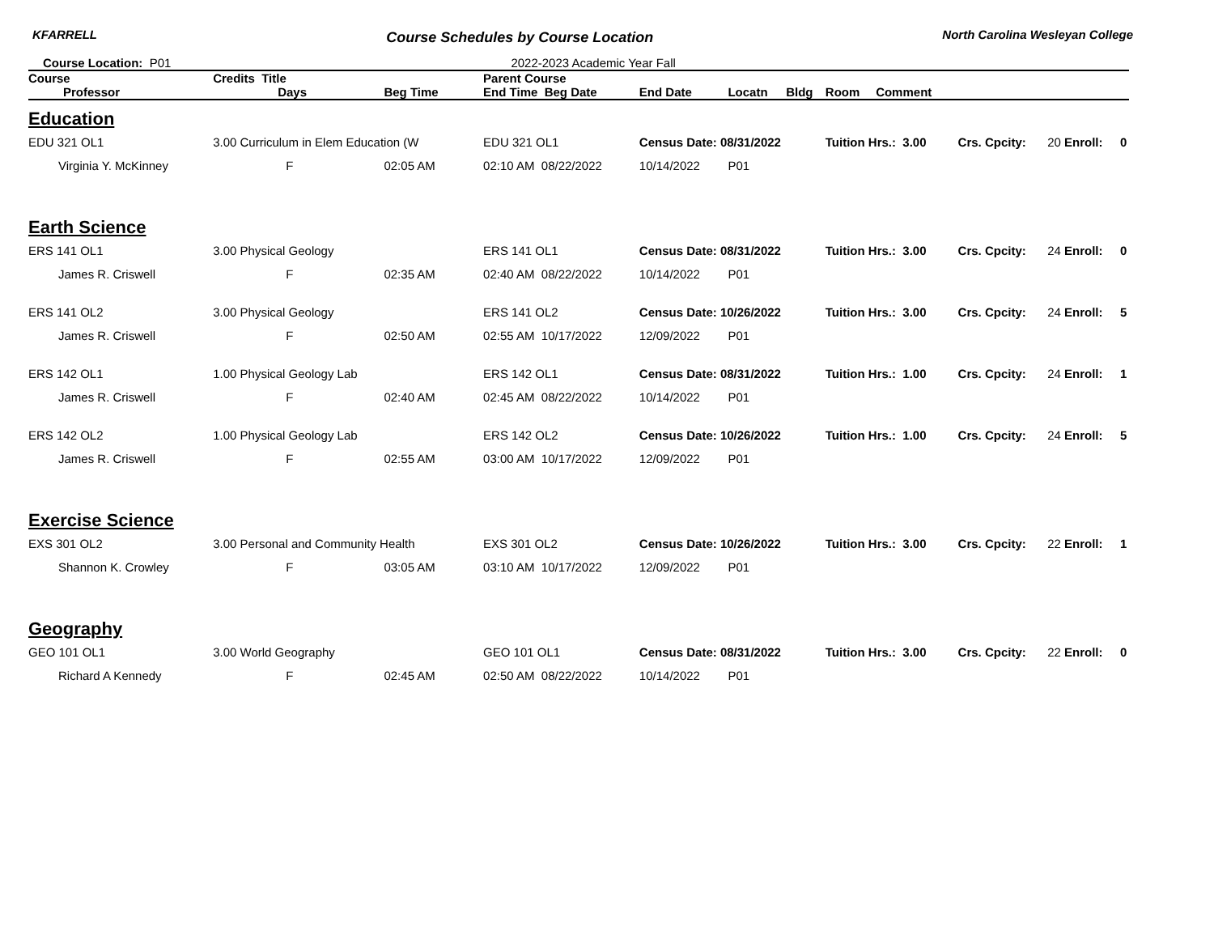KFARRELL Course Schedules by Course Location North Carolina Wesleyan College
Course Location: P01 2022-2023 Academic Year Fall
| Course | Credits Title | | | Parent Course | | | | | | | | |
| --- | --- | --- | --- | --- | --- | --- | --- | --- | --- | --- | --- | --- |
| Professor | | Days | Beg Time | End Time Beg Date | End Date | Locatn | Bldg | Room | Comment | | | |
| Education | | | | | | | | | | | | |
| EDU 321 OL1 | 3.00 Curriculum in Elem Education (W | | | EDU 321 OL1 | Census Date: 08/31/2022 | | | Tuition Hrs.: 3.00 | | Crs. Cpcity: | 20 Enroll: | 0 |
| Virginia Y. McKinney | | F | 02:05 AM | 02:10 AM 08/22/2022 | 10/14/2022 | P01 | | | | | | |
| Earth Science | | | | | | | | | | | | |
| ERS 141 OL1 | 3.00 Physical Geology | | | ERS 141 OL1 | Census Date: 08/31/2022 | | | Tuition Hrs.: 3.00 | | Crs. Cpcity: | 24 Enroll: | 0 |
| James R. Criswell | | F | 02:35 AM | 02:40 AM 08/22/2022 | 10/14/2022 | P01 | | | | | | |
| ERS 141 OL2 | 3.00 Physical Geology | | | ERS 141 OL2 | Census Date: 10/26/2022 | | | Tuition Hrs.: 3.00 | | Crs. Cpcity: | 24 Enroll: | 5 |
| James R. Criswell | | F | 02:50 AM | 02:55 AM 10/17/2022 | 12/09/2022 | P01 | | | | | | |
| ERS 142 OL1 | 1.00 Physical Geology Lab | | | ERS 142 OL1 | Census Date: 08/31/2022 | | | Tuition Hrs.: 1.00 | | Crs. Cpcity: | 24 Enroll: | 1 |
| James R. Criswell | | F | 02:40 AM | 02:45 AM 08/22/2022 | 10/14/2022 | P01 | | | | | | |
| ERS 142 OL2 | 1.00 Physical Geology Lab | | | ERS 142 OL2 | Census Date: 10/26/2022 | | | Tuition Hrs.: 1.00 | | Crs. Cpcity: | 24 Enroll: | 5 |
| James R. Criswell | | F | 02:55 AM | 03:00 AM 10/17/2022 | 12/09/2022 | P01 | | | | | | |
| Exercise Science | | | | | | | | | | | | |
| EXS 301 OL2 | 3.00 Personal and Community Health | | | EXS 301 OL2 | Census Date: 10/26/2022 | | | Tuition Hrs.: 3.00 | | Crs. Cpcity: | 22 Enroll: | 1 |
| Shannon K. Crowley | | F | 03:05 AM | 03:10 AM 10/17/2022 | 12/09/2022 | P01 | | | | | | |
| Geography | | | | | | | | | | | | |
| GEO 101 OL1 | 3.00 World Geography | | | GEO 101 OL1 | Census Date: 08/31/2022 | | | Tuition Hrs.: 3.00 | | Crs. Cpcity: | 22 Enroll: | 0 |
| Richard A Kennedy | | F | 02:45 AM | 02:50 AM 08/22/2022 | 10/14/2022 | P01 | | | | | | |